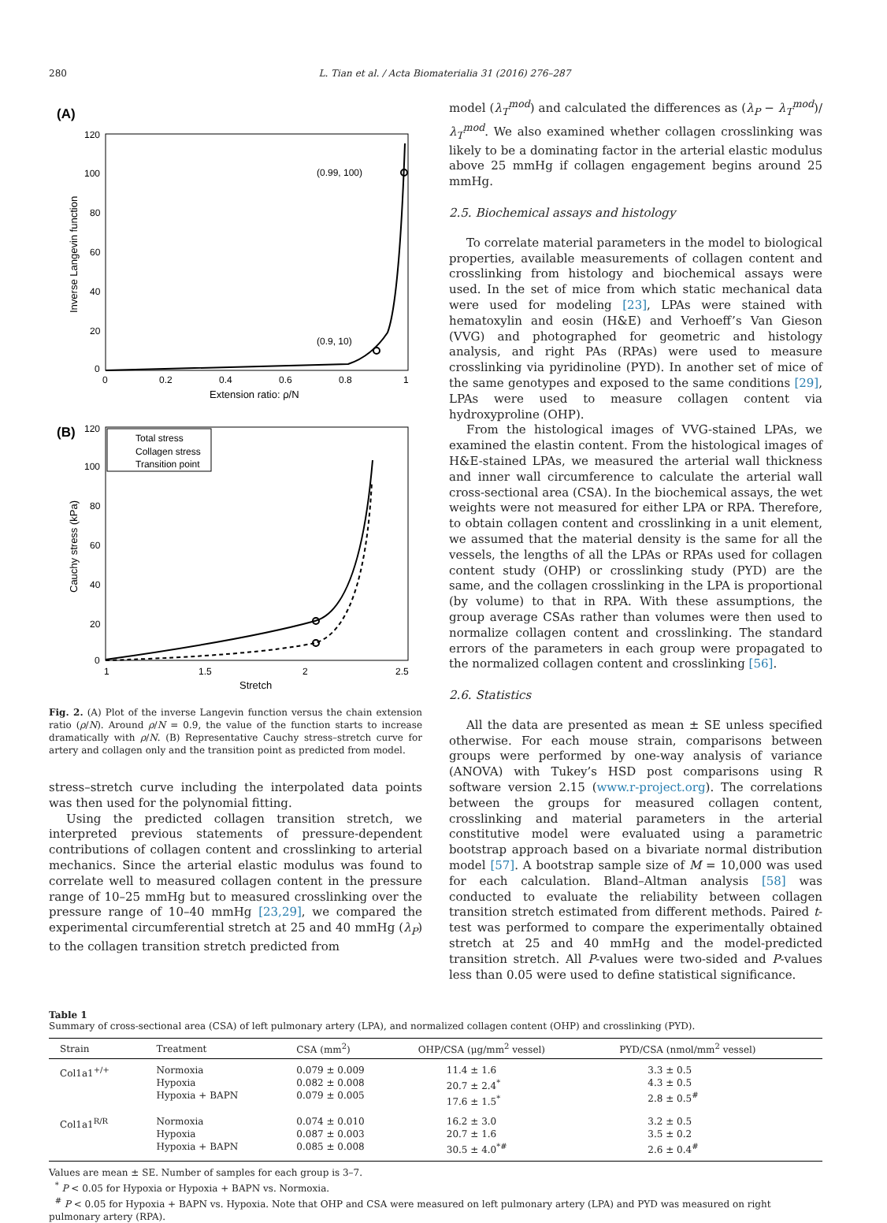280 L. Tian et al. / Acta Biomaterialia 31 (2016) 276–287
(A)
Inverse Langevin function
120
100
80
60
40
20
0
(0.99, 100)
(0.9, 10)
0
0.2
0.4
0.6
0.8
1
Extension ratio: ρ/N
(B)
Cauchy stress (kPa)
120
100
80
60
40
20
0
Total stress
Collagen stress
Transition point
1
1.5
2
2.5
Stretch
Fig. 2. (A) Plot of the inverse Langevin function versus the chain extension ratio (ρ/N). Around ρ/N = 0.9, the value of the function starts to increase dramatically with ρ/N. (B) Representative Cauchy stress–stretch curve for artery and collagen only and the transition point as predicted from model.
stress–stretch curve including the interpolated data points was then used for the polynomial fitting.
Using the predicted collagen transition stretch, we interpreted previous statements of pressure-dependent contributions of collagen content and crosslinking to arterial mechanics. Since the arterial elastic modulus was found to correlate well to measured collagen content in the pressure range of 10–25 mmHg but to measured crosslinking over the pressure range of 10–40 mmHg [23,29], we compared the experimental circumferential stretch at 25 and 40 mmHg (λ<sub>P</sub>) to the collagen transition stretch predicted from
model (λ<sub>T</sub><sup>mod</sup>) and calculated the differences as (λ<sub>P</sub> − λ<sub>T</sub><sup>mod</sup>)/λ<sub>T</sub><sup>mod</sup>. We also examined whether collagen crosslinking was likely to be a dominating factor in the arterial elastic modulus above 25 mmHg if collagen engagement begins around 25 mmHg.
2.5. Biochemical assays and histology
To correlate material parameters in the model to biological properties, available measurements of collagen content and crosslinking from histology and biochemical assays were used. In the set of mice from which static mechanical data were used for modeling [23], LPAs were stained with hematoxylin and eosin (H&E) and Verhoeff’s Van Gieson (VVG) and photographed for geometric and histology analysis, and right PAs (RPAs) were used to measure crosslinking via pyridinoline (PYD). In another set of mice of the same genotypes and exposed to the same conditions [29], LPAs were used to measure collagen content via hydroxyproline (OHP).
From the histological images of VVG-stained LPAs, we examined the elastin content. From the histological images of H&E-stained LPAs, we measured the arterial wall thickness and inner wall circumference to calculate the arterial wall cross-sectional area (CSA). In the biochemical assays, the wet weights were not measured for either LPA or RPA. Therefore, to obtain collagen content and crosslinking in a unit element, we assumed that the material density is the same for all the vessels, the lengths of all the LPAs or RPAs used for collagen content study (OHP) or crosslinking study (PYD) are the same, and the collagen crosslinking in the LPA is proportional (by volume) to that in RPA. With these assumptions, the group average CSAs rather than volumes were then used to normalize collagen content and crosslinking. The standard errors of the parameters in each group were propagated to the normalized collagen content and crosslinking [56].
2.6. Statistics
All the data are presented as mean ± SE unless specified otherwise. For each mouse strain, comparisons between groups were performed by one-way analysis of variance (ANOVA) with Tukey’s HSD post comparisons using R software version 2.15 (www.r-project.org). The correlations between the groups for measured collagen content, crosslinking and material parameters in the arterial constitutive model were evaluated using a parametric bootstrap approach based on a bivariate normal distribution model [57]. A bootstrap sample size of M = 10,000 was used for each calculation. Bland–Altman analysis [58] was conducted to evaluate the reliability between collagen transition stretch estimated from different methods. Paired t-test was performed to compare the experimentally obtained stretch at 25 and 40 mmHg and the model-predicted transition stretch. All P-values were two-sided and P-values less than 0.05 were used to define statistical significance.
Table 1
Summary of cross-sectional area (CSA) of left pulmonary artery (LPA), and normalized collagen content (OHP) and crosslinking (PYD).
| Strain | Treatment | CSA (mm<sup>2</sup>) | OHP/CSA (μg/mm<sup>2</sup> vessel) | PYD/CSA (nmol/mm<sup>2</sup> vessel) |
| --- | --- | --- | --- | --- |
| Col1a1<sup>+/+</sup> | Normoxia Hypoxia Hypoxia + BAPN | 0.079 ± 0.009 0.082 ± 0.008 0.079 ± 0.005 | 11.4 ± 1.6 20.7 ± 2.4<sup>*</sup> 17.6 ± 1.5<sup>*</sup> | 3.3 ± 0.5 4.3 ± 0.5 2.8 ± 0.5<sup>#</sup> |
| Col1a1<sup>R/R</sup> | Normoxia Hypoxia Hypoxia + BAPN | 0.074 ± 0.010 0.087 ± 0.003 0.085 ± 0.008 | 16.2 ± 3.0 20.7 ± 1.6 30.5 ± 4.0<sup>*#</sup> | 3.2 ± 0.5 3.5 ± 0.2 2.6 ± 0.4<sup>#</sup> |
Values are mean ± SE. Number of samples for each group is 3–7.
<sup>*</sup> P < 0.05 for Hypoxia or Hypoxia + BAPN vs. Normoxia.
<sup>#</sup> P < 0.05 for Hypoxia + BAPN vs. Hypoxia. Note that OHP and CSA were measured on left pulmonary artery (LPA) and PYD was measured on right pulmonary artery (RPA).